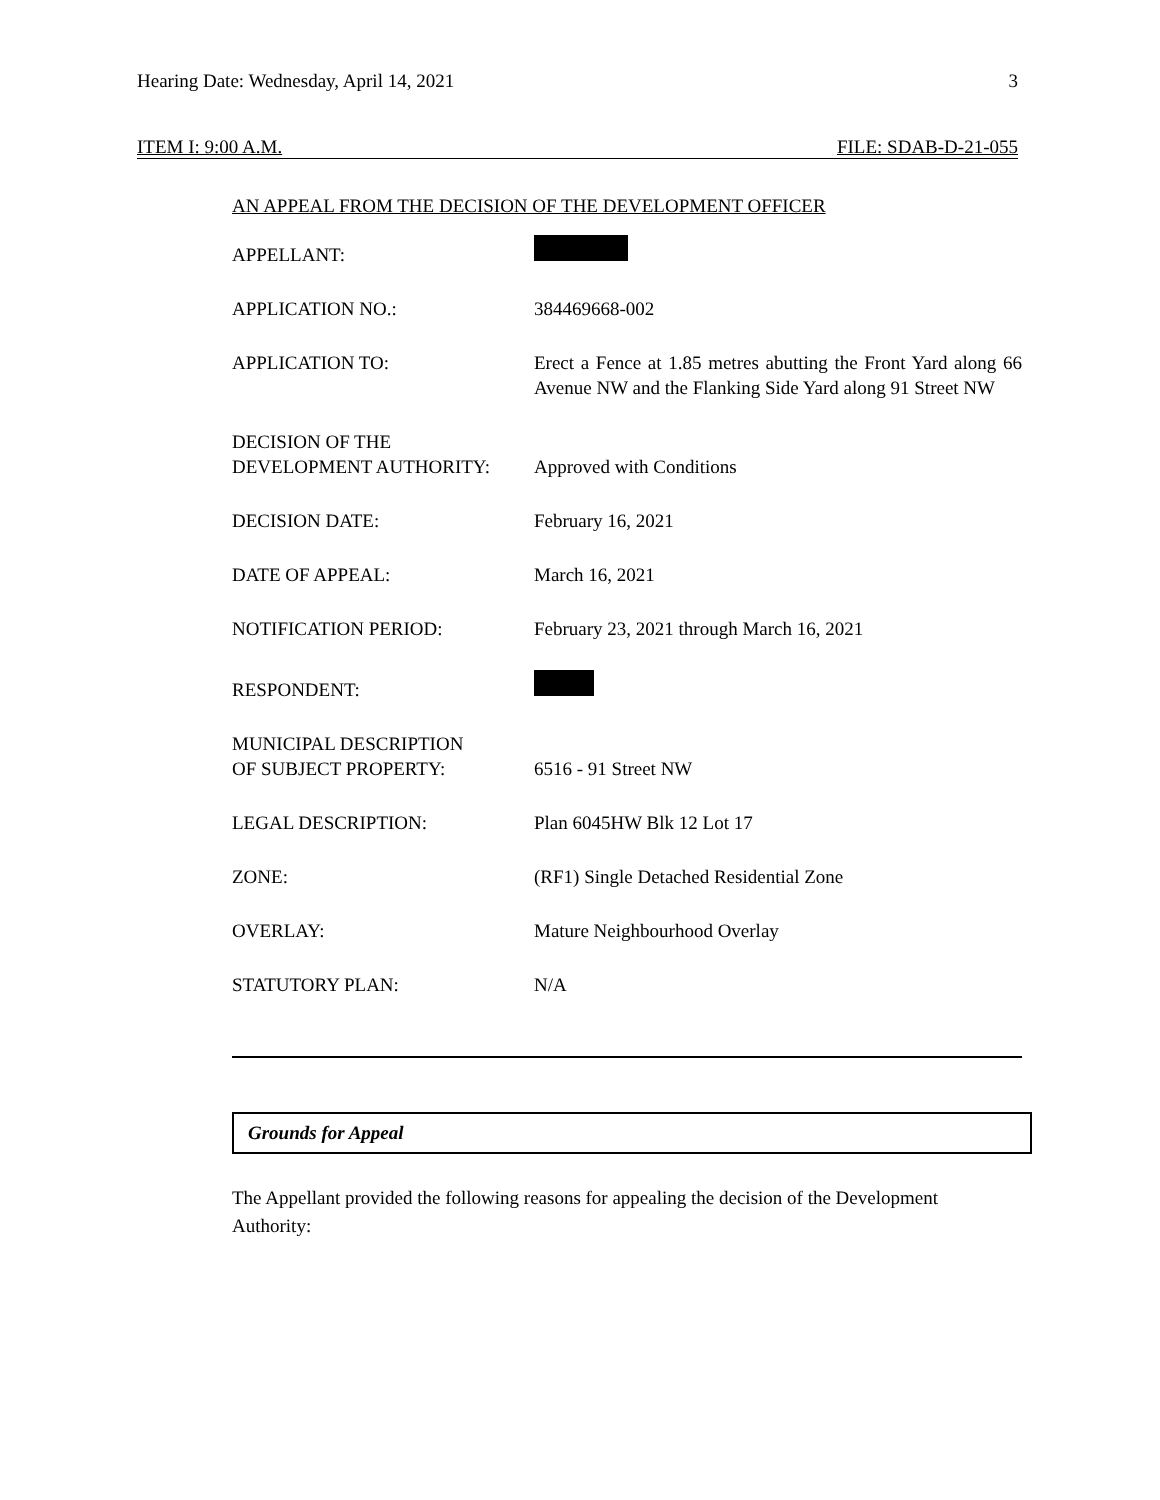Hearing Date: Wednesday, April 14, 2021 3
ITEM I: 9:00 A.M. FILE: SDAB-D-21-055
AN APPEAL FROM THE DECISION OF THE DEVELOPMENT OFFICER
| APPELLANT: | |
| APPLICATION NO.: | 384469668-002 |
| APPLICATION TO: | Erect a Fence at 1.85 metres abutting the Front Yard along 66 Avenue NW and the Flanking Side Yard along 91 Street NW |
| DECISION OF THE DEVELOPMENT AUTHORITY: | Approved with Conditions |
| DECISION DATE: | February 16, 2021 |
| DATE OF APPEAL: | March 16, 2021 |
| NOTIFICATION PERIOD: | February 23, 2021 through March 16, 2021 |
| RESPONDENT: | |
| MUNICIPAL DESCRIPTION OF SUBJECT PROPERTY: | 6516 - 91 Street NW |
| LEGAL DESCRIPTION: | Plan 6045HW Blk 12 Lot 17 |
| ZONE: | (RF1) Single Detached Residential Zone |
| OVERLAY: | Mature Neighbourhood Overlay |
| STATUTORY PLAN: | N/A |
Grounds for Appeal
The Appellant provided the following reasons for appealing the decision of the Development Authority: